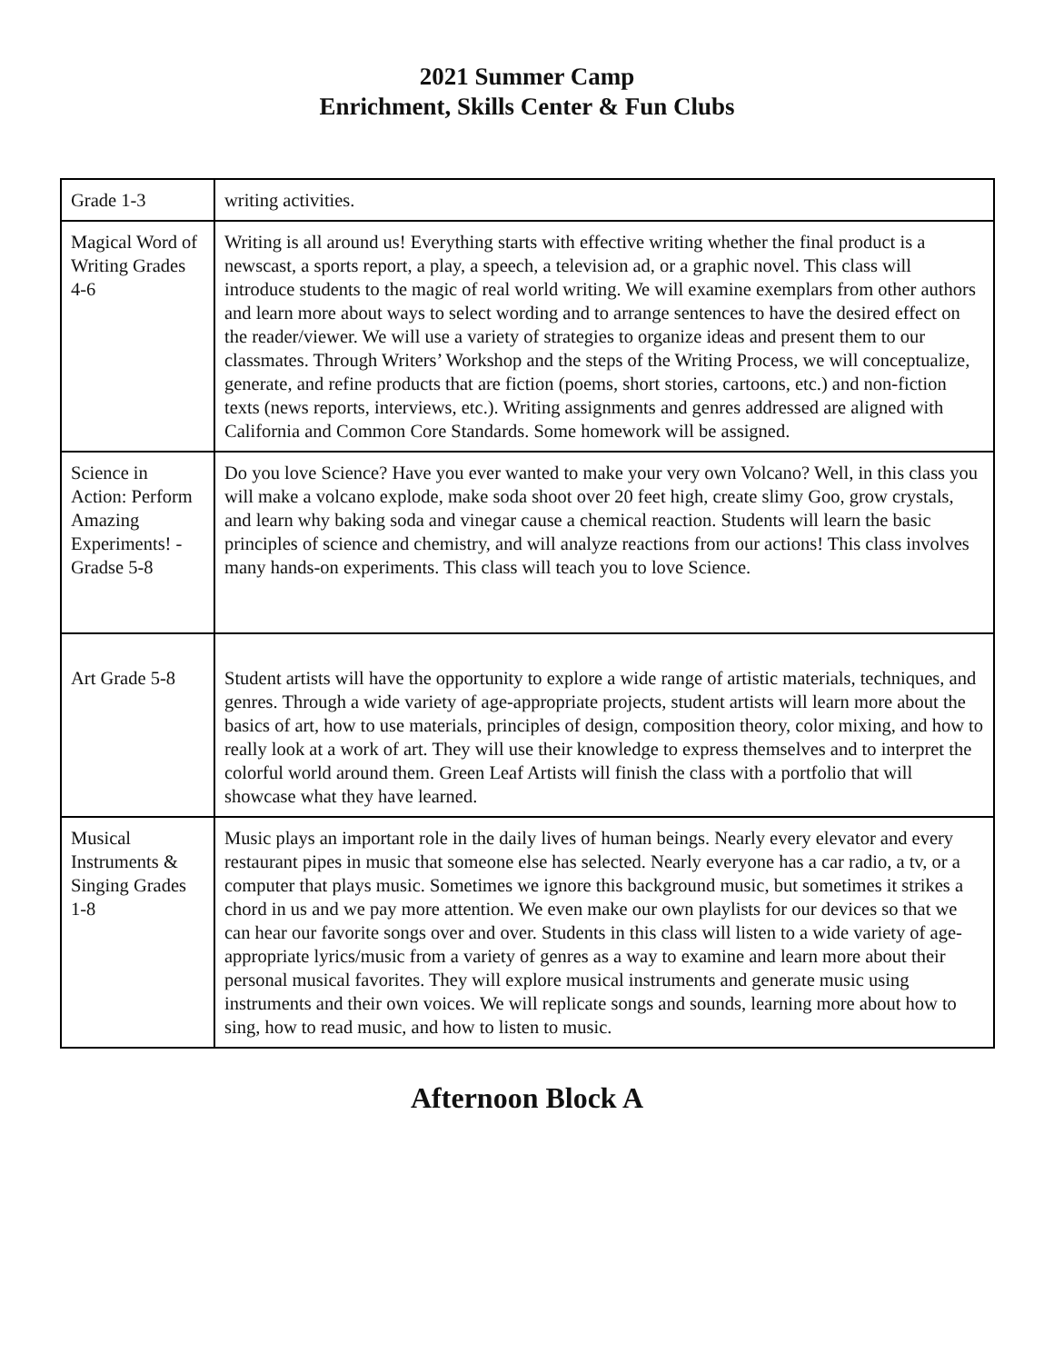2021 Summer Camp
Enrichment, Skills Center & Fun Clubs
| Grade 1-3 | writing activities. |
| Magical Word of Writing Grades 4-6 | Writing is all around us! Everything starts with effective writing whether the final product is a newscast, a sports report, a play, a speech, a television ad, or a graphic novel. This class will introduce students to the magic of real world writing. We will examine exemplars from other authors and learn more about ways to select wording and to arrange sentences to have the desired effect on the reader/viewer. We will use a variety of strategies to organize ideas and present them to our classmates. Through Writers’ Workshop and the steps of the Writing Process, we will conceptualize, generate, and refine products that are fiction (poems, short stories, cartoons, etc.) and non-fiction texts (news reports, interviews, etc.). Writing assignments and genres addressed are aligned with California and Common Core Standards. Some homework will be assigned. |
| Science in Action: Perform Amazing Experiments! - Gradse 5-8 | Do you love Science? Have you ever wanted to make your very own Volcano? Well, in this class you will make a volcano explode, make soda shoot over 20 feet high, create slimy Goo, grow crystals, and learn why baking soda and vinegar cause a chemical reaction. Students will learn the basic principles of science and chemistry, and will analyze reactions from our actions! This class involves many hands-on experiments. This class will teach you to love Science. |
| Art Grade 5-8 | Student artists will have the opportunity to explore a wide range of artistic materials, techniques, and genres. Through a wide variety of age-appropriate projects, student artists will learn more about the basics of art, how to use materials, principles of design, composition theory, color mixing, and how to really look at a work of art. They will use their knowledge to express themselves and to interpret the colorful world around them. Green Leaf Artists will finish the class with a portfolio that will showcase what they have learned. |
| Musical Instruments & Singing Grades 1-8 | Music plays an important role in the daily lives of human beings. Nearly every elevator and every restaurant pipes in music that someone else has selected. Nearly everyone has a car radio, a tv, or a computer that plays music. Sometimes we ignore this background music, but sometimes it strikes a chord in us and we pay more attention. We even make our own playlists for our devices so that we can hear our favorite songs over and over. Students in this class will listen to a wide variety of age-appropriate lyrics/music from a variety of genres as a way to examine and learn more about their personal musical favorites. They will explore musical instruments and generate music using instruments and their own voices. We will replicate songs and sounds, learning more about how to sing, how to read music, and how to listen to music. |
Afternoon Block A